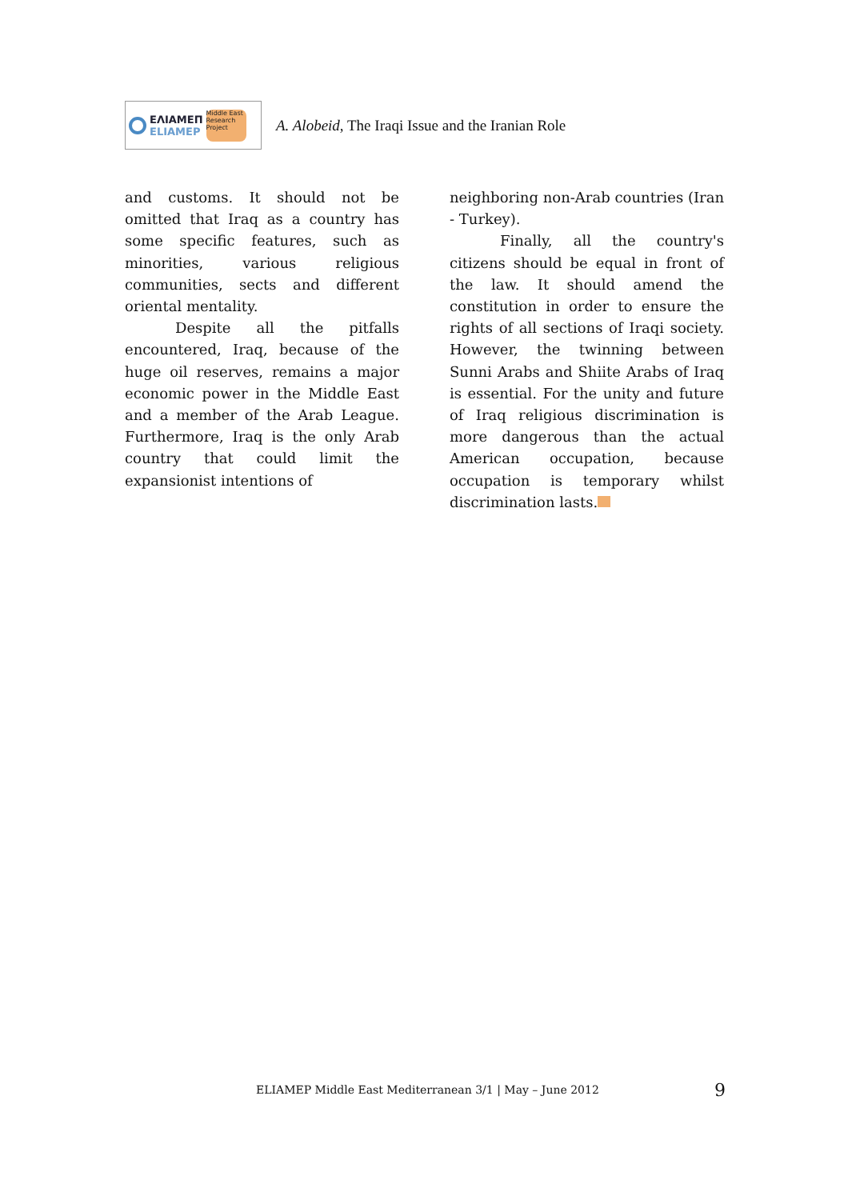ΕΛΙΑΜΕΠ
ELIAMEP
Middle East Research Project
A. Alobeid, The Iraqi Issue and the Iranian Role
and customs. It should not be omitted that Iraq as a country has some specific features, such as minorities, various religious communities, sects and different oriental mentality.
Despite all the pitfalls encountered, Iraq, because of the huge oil reserves, remains a major economic power in the Middle East and a member of the Arab League. Furthermore, Iraq is the only Arab country that could limit the expansionist intentions of
neighboring non-Arab countries (Iran - Turkey).
Finally, all the country's citizens should be equal in front of the law. It should amend the constitution in order to ensure the rights of all sections of Iraqi society. However, the twinning between Sunni Arabs and Shiite Arabs of Iraq is essential. For the unity and future of Iraq religious discrimination is more dangerous than the actual American occupation, because occupation is temporary whilst discrimination lasts.
ELIAMEP Middle East Mediterranean 3/1 | May – June 2012
9